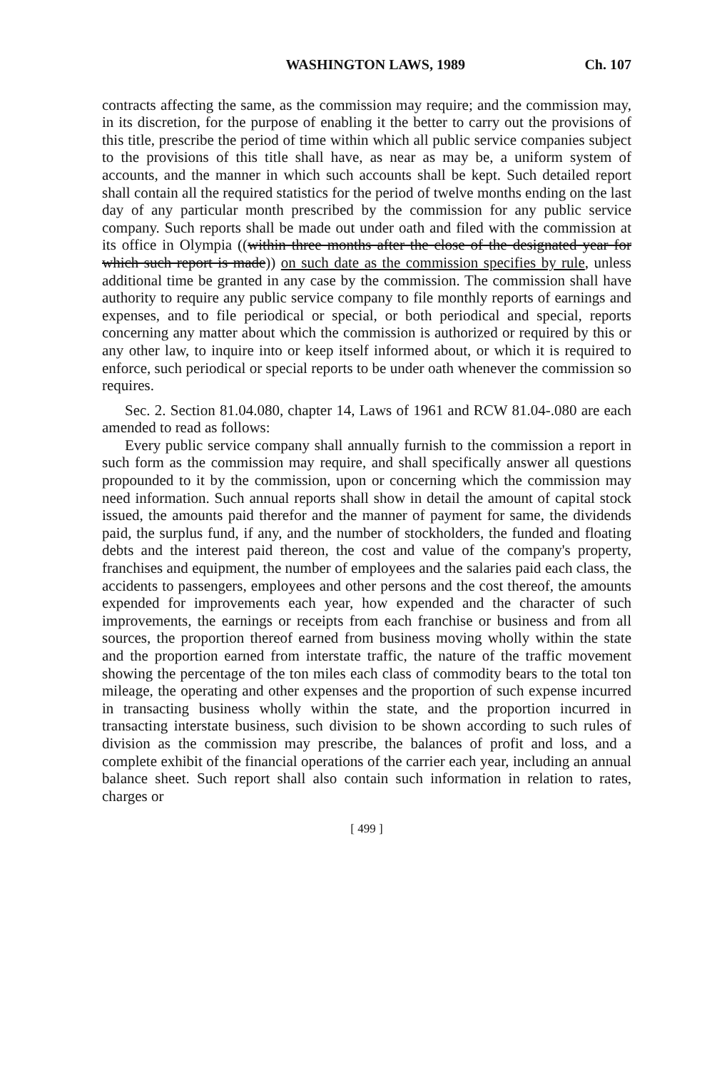WASHINGTON LAWS, 1989 Ch. 107
contracts affecting the same, as the commission may require; and the commission may, in its discretion, for the purpose of enabling it the better to carry out the provisions of this title, prescribe the period of time within which all public service companies subject to the provisions of this title shall have, as near as may be, a uniform system of accounts, and the manner in which such accounts shall be kept. Such detailed report shall contain all the required statistics for the period of twelve months ending on the last day of any particular month prescribed by the commission for any public service company. Such reports shall be made out under oath and filed with the commission at its office in Olympia ((within three months after the close of the designated year for which such report is made)) on such date as the commission specifies by rule, unless additional time be granted in any case by the commission. The commission shall have authority to require any public service company to file monthly reports of earnings and expenses, and to file periodical or special, or both periodical and special, reports concerning any matter about which the commission is authorized or required by this or any other law, to inquire into or keep itself informed about, or which it is required to enforce, such periodical or special reports to be under oath whenever the commission so requires.
Sec. 2. Section 81.04.080, chapter 14, Laws of 1961 and RCW 81.04-.080 are each amended to read as follows:
Every public service company shall annually furnish to the commission a report in such form as the commission may require, and shall specifically answer all questions propounded to it by the commission, upon or concerning which the commission may need information. Such annual reports shall show in detail the amount of capital stock issued, the amounts paid therefor and the manner of payment for same, the dividends paid, the surplus fund, if any, and the number of stockholders, the funded and floating debts and the interest paid thereon, the cost and value of the company's property, franchises and equipment, the number of employees and the salaries paid each class, the accidents to passengers, employees and other persons and the cost thereof, the amounts expended for improvements each year, how expended and the character of such improvements, the earnings or receipts from each franchise or business and from all sources, the proportion thereof earned from business moving wholly within the state and the proportion earned from interstate traffic, the nature of the traffic movement showing the percentage of the ton miles each class of commodity bears to the total ton mileage, the operating and other expenses and the proportion of such expense incurred in transacting business wholly within the state, and the proportion incurred in transacting interstate business, such division to be shown according to such rules of division as the commission may prescribe, the balances of profit and loss, and a complete exhibit of the financial operations of the carrier each year, including an annual balance sheet. Such report shall also contain such information in relation to rates, charges or
[ 499 ]